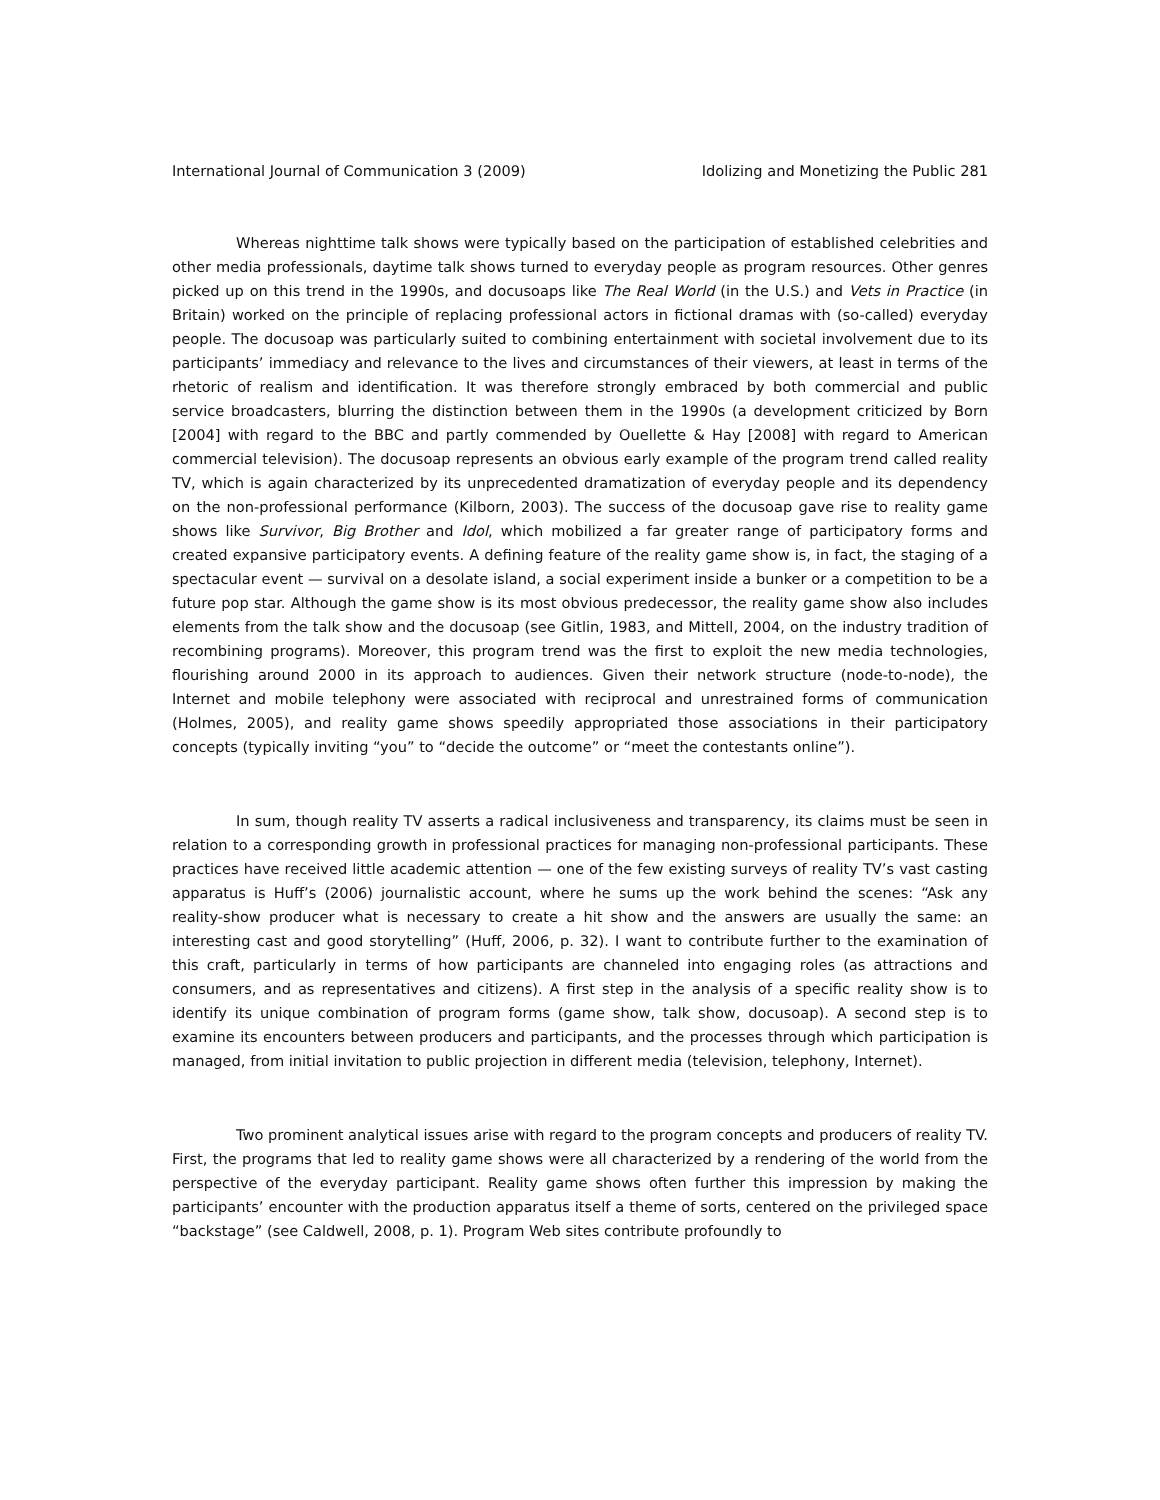International Journal of Communication 3 (2009) Idolizing and Monetizing the Public 281
Whereas nighttime talk shows were typically based on the participation of established celebrities and other media professionals, daytime talk shows turned to everyday people as program resources. Other genres picked up on this trend in the 1990s, and docusoaps like The Real World (in the U.S.) and Vets in Practice (in Britain) worked on the principle of replacing professional actors in fictional dramas with (so-called) everyday people. The docusoap was particularly suited to combining entertainment with societal involvement due to its participants’ immediacy and relevance to the lives and circumstances of their viewers, at least in terms of the rhetoric of realism and identification. It was therefore strongly embraced by both commercial and public service broadcasters, blurring the distinction between them in the 1990s (a development criticized by Born [2004] with regard to the BBC and partly commended by Ouellette & Hay [2008] with regard to American commercial television). The docusoap represents an obvious early example of the program trend called reality TV, which is again characterized by its unprecedented dramatization of everyday people and its dependency on the non-professional performance (Kilborn, 2003). The success of the docusoap gave rise to reality game shows like Survivor, Big Brother and Idol, which mobilized a far greater range of participatory forms and created expansive participatory events. A defining feature of the reality game show is, in fact, the staging of a spectacular event — survival on a desolate island, a social experiment inside a bunker or a competition to be a future pop star. Although the game show is its most obvious predecessor, the reality game show also includes elements from the talk show and the docusoap (see Gitlin, 1983, and Mittell, 2004, on the industry tradition of recombining programs). Moreover, this program trend was the first to exploit the new media technologies, flourishing around 2000 in its approach to audiences. Given their network structure (node-to-node), the Internet and mobile telephony were associated with reciprocal and unrestrained forms of communication (Holmes, 2005), and reality game shows speedily appropriated those associations in their participatory concepts (typically inviting “you” to “decide the outcome” or “meet the contestants online”).
In sum, though reality TV asserts a radical inclusiveness and transparency, its claims must be seen in relation to a corresponding growth in professional practices for managing non-professional participants. These practices have received little academic attention — one of the few existing surveys of reality TV’s vast casting apparatus is Huff’s (2006) journalistic account, where he sums up the work behind the scenes: “Ask any reality-show producer what is necessary to create a hit show and the answers are usually the same: an interesting cast and good storytelling” (Huff, 2006, p. 32). I want to contribute further to the examination of this craft, particularly in terms of how participants are channeled into engaging roles (as attractions and consumers, and as representatives and citizens). A first step in the analysis of a specific reality show is to identify its unique combination of program forms (game show, talk show, docusoap). A second step is to examine its encounters between producers and participants, and the processes through which participation is managed, from initial invitation to public projection in different media (television, telephony, Internet).
Two prominent analytical issues arise with regard to the program concepts and producers of reality TV. First, the programs that led to reality game shows were all characterized by a rendering of the world from the perspective of the everyday participant. Reality game shows often further this impression by making the participants’ encounter with the production apparatus itself a theme of sorts, centered on the privileged space “backstage” (see Caldwell, 2008, p. 1). Program Web sites contribute profoundly to